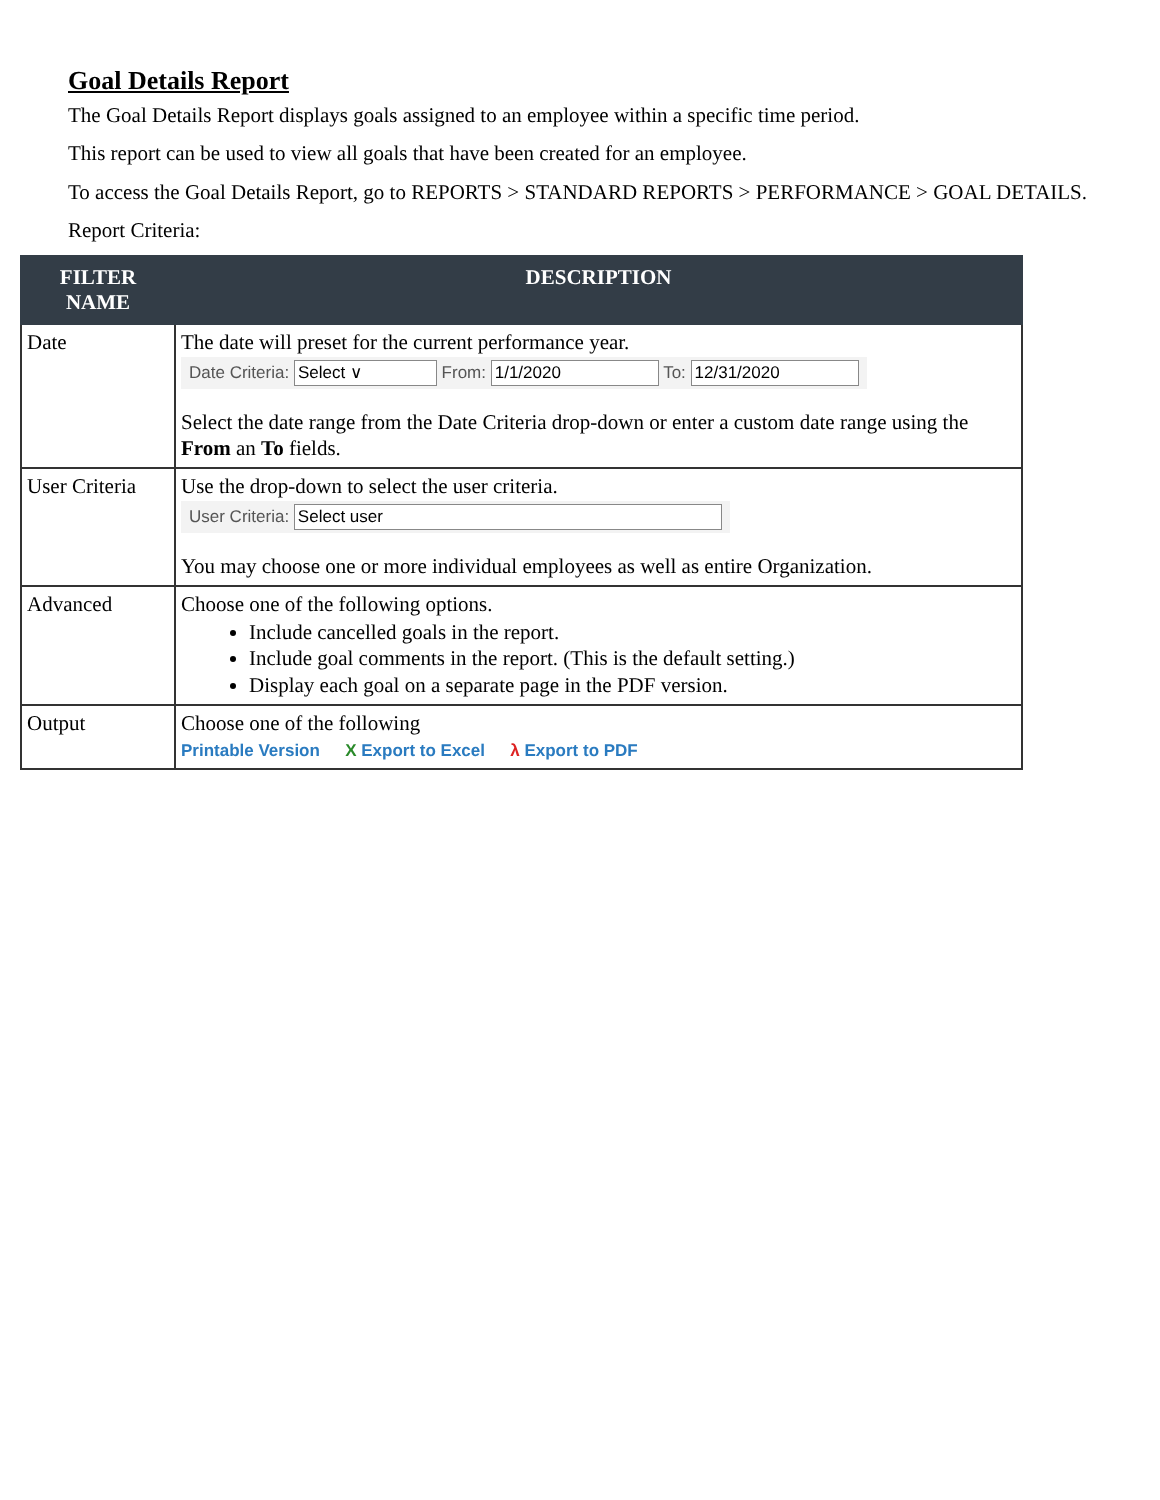Goal Details Report
The Goal Details Report displays goals assigned to an employee within a specific time period.
This report can be used to view all goals that have been created for an employee.
To access the Goal Details Report, go to REPORTS > STANDARD REPORTS > PERFORMANCE > GOAL DETAILS.
Report Criteria:
| FILTER NAME | DESCRIPTION |
| --- | --- |
| Date | The date will preset for the current performance year. Date Criteria: Select ∨ From: 1/1/2020 To: 12/31/2020 Select the date range from the Date Criteria drop-down or enter a custom date range using the From an To fields. |
| User Criteria | Use the drop-down to select the user criteria. User Criteria: Select user You may choose one or more individual employees as well as entire Organization. |
| Advanced | Choose one of the following options. Include cancelled goals in the report. Include goal comments in the report. (This is the default setting.) Display each goal on a separate page in the PDF version. |
| Output | Choose one of the following Printable Version X Export to Excel λ Export to PDF |